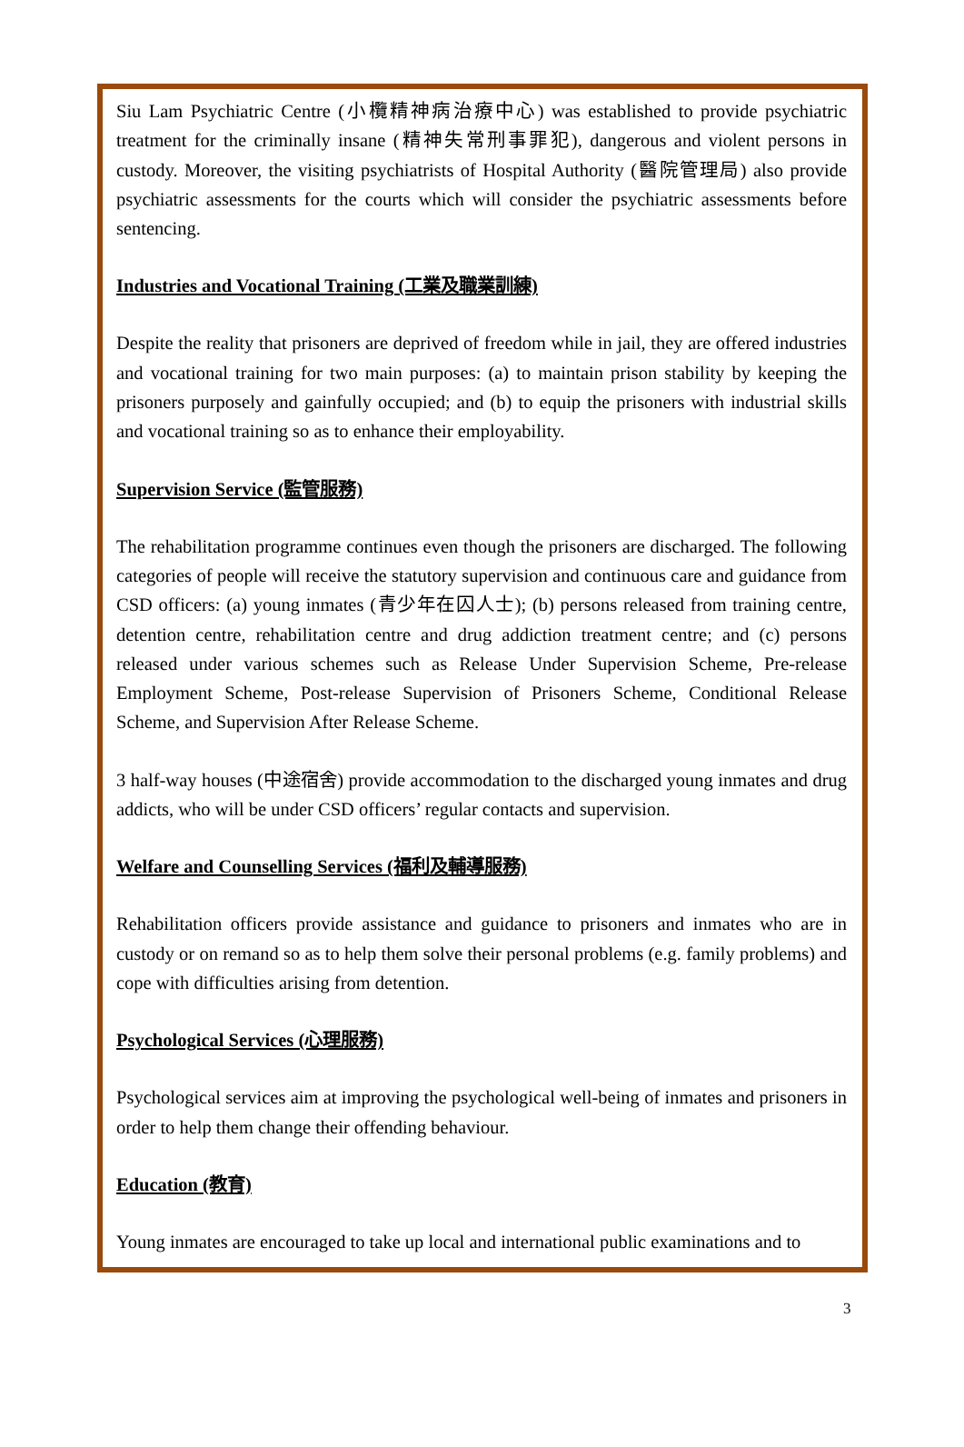Siu Lam Psychiatric Centre (小欖精神病治療中心) was established to provide psychiatric treatment for the criminally insane (精神失常刑事罪犯), dangerous and violent persons in custody. Moreover, the visiting psychiatrists of Hospital Authority (醫院管理局) also provide psychiatric assessments for the courts which will consider the psychiatric assessments before sentencing.
Industries and Vocational Training (工業及職業訓練)
Despite the reality that prisoners are deprived of freedom while in jail, they are offered industries and vocational training for two main purposes: (a) to maintain prison stability by keeping the prisoners purposely and gainfully occupied; and (b) to equip the prisoners with industrial skills and vocational training so as to enhance their employability.
Supervision Service (監管服務)
The rehabilitation programme continues even though the prisoners are discharged. The following categories of people will receive the statutory supervision and continuous care and guidance from CSD officers: (a) young inmates (青少年在囚人士); (b) persons released from training centre, detention centre, rehabilitation centre and drug addiction treatment centre; and (c) persons released under various schemes such as Release Under Supervision Scheme, Pre-release Employment Scheme, Post-release Supervision of Prisoners Scheme, Conditional Release Scheme, and Supervision After Release Scheme.
3 half-way houses (中途宿舍) provide accommodation to the discharged young inmates and drug addicts, who will be under CSD officers’ regular contacts and supervision.
Welfare and Counselling Services (福利及輔導服務)
Rehabilitation officers provide assistance and guidance to prisoners and inmates who are in custody or on remand so as to help them solve their personal problems (e.g. family problems) and cope with difficulties arising from detention.
Psychological Services (心理服務)
Psychological services aim at improving the psychological well-being of inmates and prisoners in order to help them change their offending behaviour.
Education (教育)
Young inmates are encouraged to take up local and international public examinations and to
3